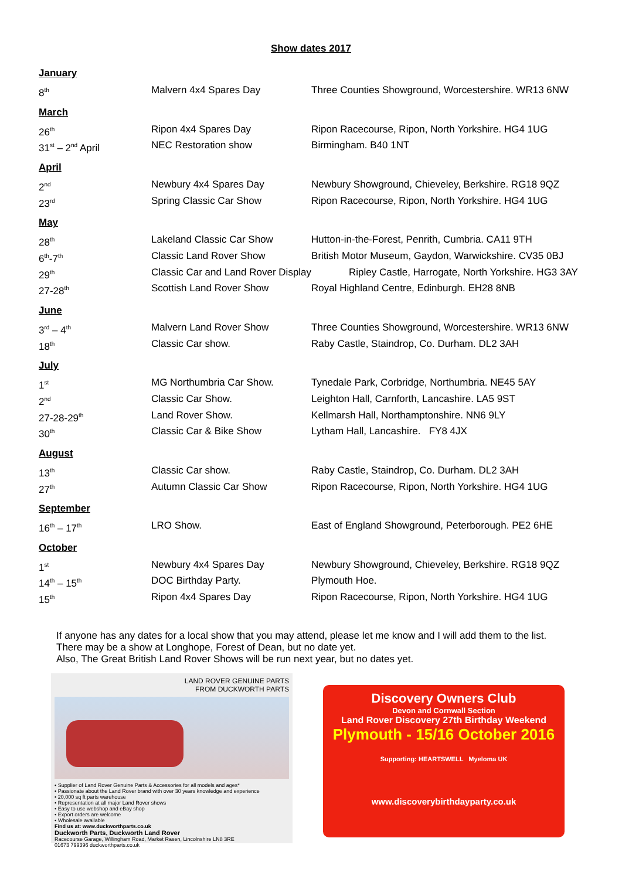Show dates 2017
| January | | |
| 8<sup>th</sup> | Malvern 4x4 Spares Day | Three Counties Showground, Worcestershire. WR13 6NW |
| March | | |
| 26<sup>th</sup> | Ripon 4x4 Spares Day | Ripon Racecourse, Ripon, North Yorkshire. HG4 1UG |
| 31<sup>st</sup> – 2<sup>nd</sup> April | NEC Restoration show | Birmingham. B40 1NT |
| April | | |
| 2<sup>nd</sup> | Newbury 4x4 Spares Day | Newbury Showground, Chieveley, Berkshire. RG18 9QZ |
| 23<sup>rd</sup> | Spring Classic Car Show | Ripon Racecourse, Ripon, North Yorkshire. HG4 1UG |
| May | | |
| 28<sup>th</sup> | Lakeland Classic Car Show | Hutton-in-the-Forest, Penrith, Cumbria. CA11 9TH |
| 6<sup>th</sup>-7<sup>th</sup> | Classic Land Rover Show | British Motor Museum, Gaydon, Warwickshire. CV35 0BJ |
| 29<sup>th</sup> | Classic Car and Land Rover Display | Ripley Castle, Harrogate, North Yorkshire. HG3 3AY |
| 27-28<sup>th</sup> | Scottish Land Rover Show | Royal Highland Centre, Edinburgh. EH28 8NB |
| June | | |
| 3<sup>rd</sup> – 4<sup>th</sup> | Malvern Land Rover Show | Three Counties Showground, Worcestershire. WR13 6NW |
| 18<sup>th</sup> | Classic Car show. | Raby Castle, Staindrop, Co. Durham. DL2 3AH |
| July | | |
| 1<sup>st</sup> | MG Northumbria Car Show. | Tynedale Park, Corbridge, Northumbria. NE45 5AY |
| 2<sup>nd</sup> | Classic Car Show. | Leighton Hall, Carnforth, Lancashire. LA5 9ST |
| 27-28-29<sup>th</sup> | Land Rover Show. | Kellmarsh Hall, Northamptonshire. NN6 9LY |
| 30<sup>th</sup> | Classic Car & Bike Show | Lytham Hall, Lancashire. FY8 4JX |
| August | | |
| 13<sup>th</sup> | Classic Car show. | Raby Castle, Staindrop, Co. Durham. DL2 3AH |
| 27<sup>th</sup> | Autumn Classic Car Show | Ripon Racecourse, Ripon, North Yorkshire. HG4 1UG |
| September | | |
| 16<sup>th</sup> – 17<sup>th</sup> | LRO Show. | East of England Showground, Peterborough. PE2 6HE |
| October | | |
| 1<sup>st</sup> | Newbury 4x4 Spares Day | Newbury Showground, Chieveley, Berkshire. RG18 9QZ |
| 14<sup>th</sup> – 15<sup>th</sup> | DOC Birthday Party. | Plymouth Hoe. |
| 15<sup>th</sup> | Ripon 4x4 Spares Day | Ripon Racecourse, Ripon, North Yorkshire. HG4 1UG |
If anyone has any dates for a local show that you may attend, please let me know and I will add them to the list.
There may be a show at Longhope, Forest of Dean, but no date yet.
Also, The Great British Land Rover Shows will be run next year, but no dates yet.
LAND ROVER GENUINE PARTS
FROM DUCKWORTH PARTS
• Supplier of Land Rover Genuine Parts & Accessories for all models and ages*
• Passionate about the Land Rover brand with over 30 years knowledge and experience
• 20,000 sq ft parts warehouse
• Representation at all major Land Rover shows
• Easy to use webshop and eBay shop
• Export orders are welcome
• Wholesale available
Find us at: www.duckworthparts.co.uk
Duckworth Parts, Duckworth Land Rover
Racecourse Garage, Willingham Road, Market Rasen, Lincolnshire LN8 3RE
01673 799396 duckworthparts.co.uk
Discovery Owners Club
Devon and Cornwall Section
Land Rover Discovery 27th Birthday Weekend
Plymouth - 15/16 October 2016
Supporting: HEARTSWELL Myeloma UK
www.discoverybirthdayparty.co.uk